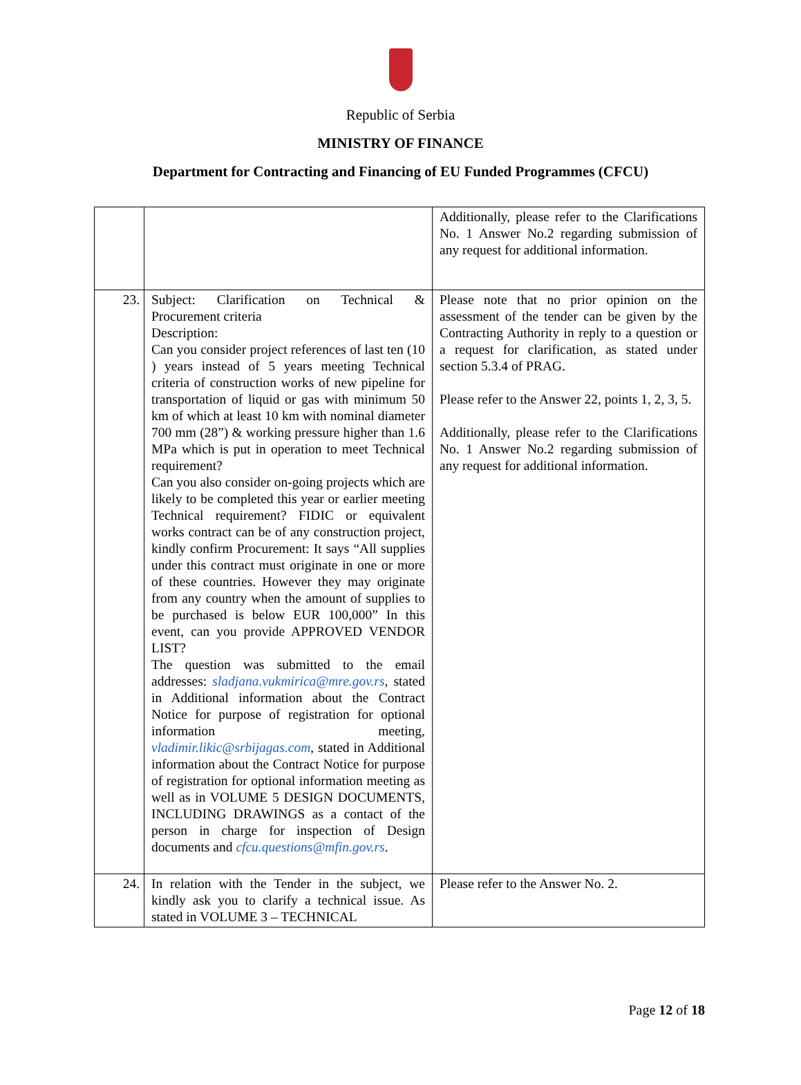Republic of Serbia
MINISTRY OF FINANCE
Department for Contracting and Financing of EU Funded Programmes (CFCU)
| | | Additionally, please refer to the Clarifications No. 1 Answer No.2 regarding submission of any request for additional information. |
| 23. | Subject: Clarification on Technical & Procurement criteria Description: Can you consider project references of last ten (10 ) years instead of 5 years meeting Technical criteria of construction works of new pipeline for transportation of liquid or gas with minimum 50 km of which at least 10 km with nominal diameter 700 mm (28”) & working pressure higher than 1.6 MPa which is put in operation to meet Technical requirement? Can you also consider on-going projects which are likely to be completed this year or earlier meeting Technical requirement? FIDIC or equivalent works contract can be of any construction project, kindly confirm Procurement: It says “All supplies under this contract must originate in one or more of these countries. However they may originate from any country when the amount of supplies to be purchased is below EUR 100,000” In this event, can you provide APPROVED VENDOR LIST? The question was submitted to the email addresses: sladjana.vukmirica@mre.gov.rs , stated in Additional information about the Contract Notice for purpose of registration for optional information meeting, vladimir.likic@srbijagas.com , stated in Additional information about the Contract Notice for purpose of registration for optional information meeting as well as in VOLUME 5 DESIGN DOCUMENTS, INCLUDING DRAWINGS as a contact of the person in charge for inspection of Design documents and cfcu.questions@mfin.gov.rs . | Please note that no prior opinion on the assessment of the tender can be given by the Contracting Authority in reply to a question or a request for clarification, as stated under section 5.3.4 of PRAG. Please refer to the Answer 22, points 1, 2, 3, 5. Additionally, please refer to the Clarifications No. 1 Answer No.2 regarding submission of any request for additional information. |
| 24. | In relation with the Tender in the subject, we kindly ask you to clarify a technical issue. As stated in VOLUME 3 – TECHNICAL | Please refer to the Answer No. 2. |
Page 12 of 18